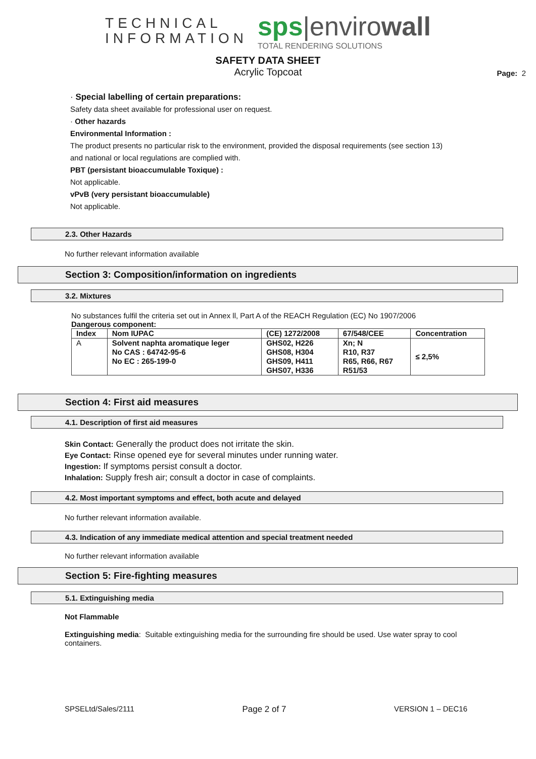TECHNICAL
INFORMATION
sps|envirowall
TOTAL RENDERING SOLUTIONS
SAFETY DATA SHEET
Acrylic Topcoat
Page: 2
· Special labelling of certain preparations:
Safety data sheet available for professional user on request.
· Other hazards
Environmental Information :
The product presents no particular risk to the environment, provided the disposal requirements (see section 13)
and national or local regulations are complied with.
PBT (persistant bioaccumulable Toxique) :
Not applicable.
vPvB (very persistant bioaccumulable)
Not applicable.
2.3. Other Hazards
No further relevant information available
Section 3: Composition/information on ingredients
3.2. Mixtures
No substances fulfil the criteria set out in Annex ll, Part A of the REACH Regulation (EC) No 1907/2006
Dangerous component:
| Index | Nom IUPAC | (CE) 1272/2008 | 67/548/CEE | Concentration |
| --- | --- | --- | --- | --- |
| A | Solvent naphta aromatique leger No CAS : 64742-95-6 No EC : 265-199-0 | GHS02, H226 GHS08, H304 GHS09, H411 GHS07, H336 | Xn; N R10, R37 R65, R66, R67 R51/53 | ≤ 2,5% |
Section 4: First aid measures
4.1. Description of first aid measures
Skin Contact: Generally the product does not irritate the skin.
Eye Contact: Rinse opened eye for several minutes under running water.
Ingestion: If symptoms persist consult a doctor.
Inhalation: Supply fresh air; consult a doctor in case of complaints.
4.2. Most important symptoms and effect, both acute and delayed
No further relevant information available.
4.3. Indication of any immediate medical attention and special treatment needed
No further relevant information available
Section 5: Fire-fighting measures
5.1. Extinguishing media
Not Flammable
Extinguishing media: Suitable extinguishing media for the surrounding fire should be used. Use water spray to cool containers.
SPSELtd/Sales/2111 Page 2 of 7 VERSION 1 – DEC16